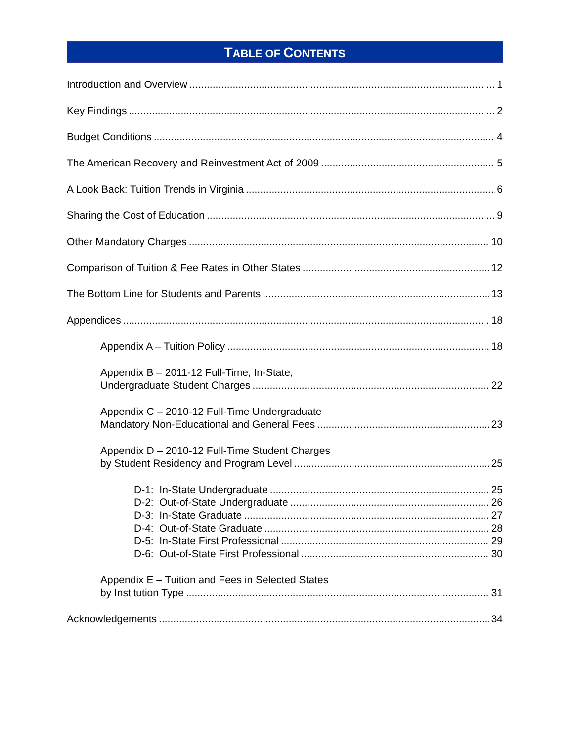TABLE OF CONTENTS
Introduction and Overview 1
Key Findings 2
Budget Conditions 4
The American Recovery and Reinvestment Act of 2009 5
A Look Back: Tuition Trends in Virginia 6
Sharing the Cost of Education 9
Other Mandatory Charges 10
Comparison of Tuition & Fee Rates in Other States 12
The Bottom Line for Students and Parents 13
Appendices 18
Appendix A – Tuition Policy 18
Appendix B – 2011-12 Full-Time, In-State,
Undergraduate Student Charges 22
Appendix C – 2010-12 Full-Time Undergraduate
Mandatory Non-Educational and General Fees 23
Appendix D – 2010-12 Full-Time Student Charges
by Student Residency and Program Level 25
D-1: In-State Undergraduate 25
D-2: Out-of-State Undergraduate 26
D-3: In-State Graduate 27
D-4: Out-of-State Graduate 28
D-5: In-State First Professional 29
D-6: Out-of-State First Professional 30
Appendix E – Tuition and Fees in Selected States
by Institution Type 31
Acknowledgements 34